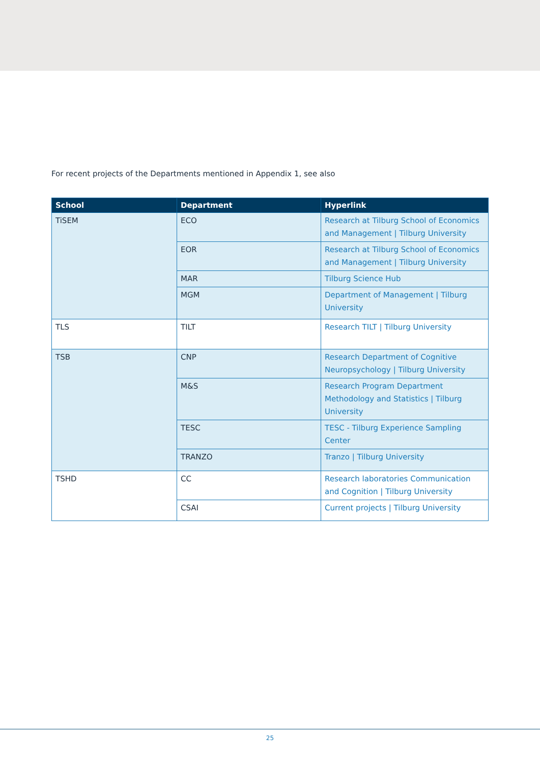For recent projects of the Departments mentioned in Appendix 1, see also
| School | Department | Hyperlink |
| --- | --- | --- |
| TiSEM | ECO | Research at Tilburg School of Economics and Management / Tilburg University |
| | EOR | Research at Tilburg School of Economics and Management / Tilburg University |
| | MAR | Tilburg Science Hub |
| | MGM | Department of Management / Tilburg University |
| TLS | TILT | Research TILT / Tilburg University |
| TSB | CNP | Research Department of Cognitive Neuropsychology / Tilburg University |
| | M&S | Research Program Department Methodology and Statistics / Tilburg University |
| | TESC | TESC - Tilburg Experience Sampling Center |
| | TRANZO | Tranzo / Tilburg University |
| TSHD | CC | Research laboratories Communication and Cognition / Tilburg University |
| | CSAI | Current projects / Tilburg University |
25